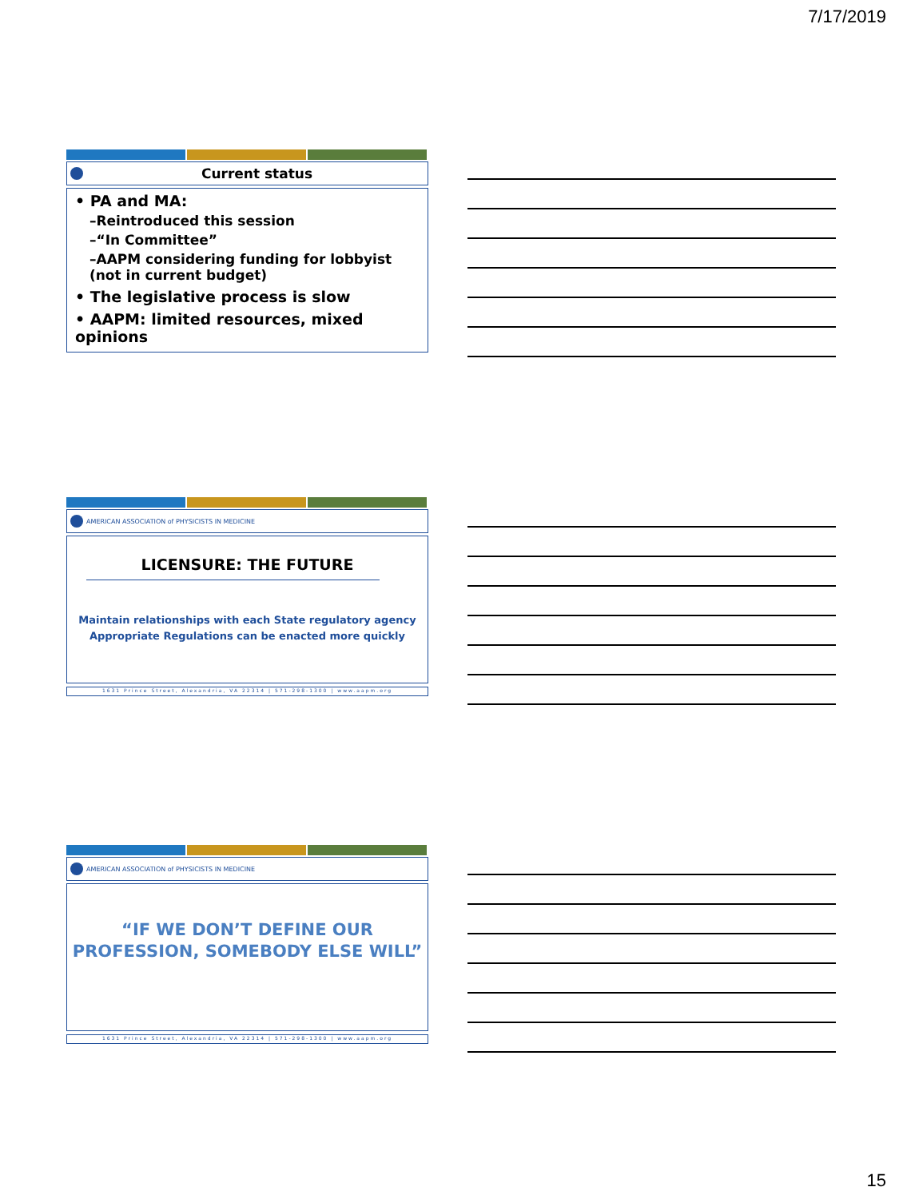7/17/2019
Current status
• PA and MA:
–Reintroduced this session
–“In Committee”
–AAPM considering funding for lobbyist (not in current budget)
• The legislative process is slow
• AAPM: limited resources, mixed opinions
AMERICAN ASSOCIATION of PHYSICISTS IN MEDICINE
LICENSURE: THE FUTURE
Maintain relationships with each State regulatory agency
Appropriate Regulations can be enacted more quickly
1631 Prince Street, Alexandria, VA 22314 | 571-298-1300 | www.aapm.org
AMERICAN ASSOCIATION of PHYSICISTS IN MEDICINE
“IF WE DON’T DEFINE OUR PROFESSION, SOMEBODY ELSE WILL”
1631 Prince Street, Alexandria, VA 22314 | 571-298-1300 | www.aapm.org
15